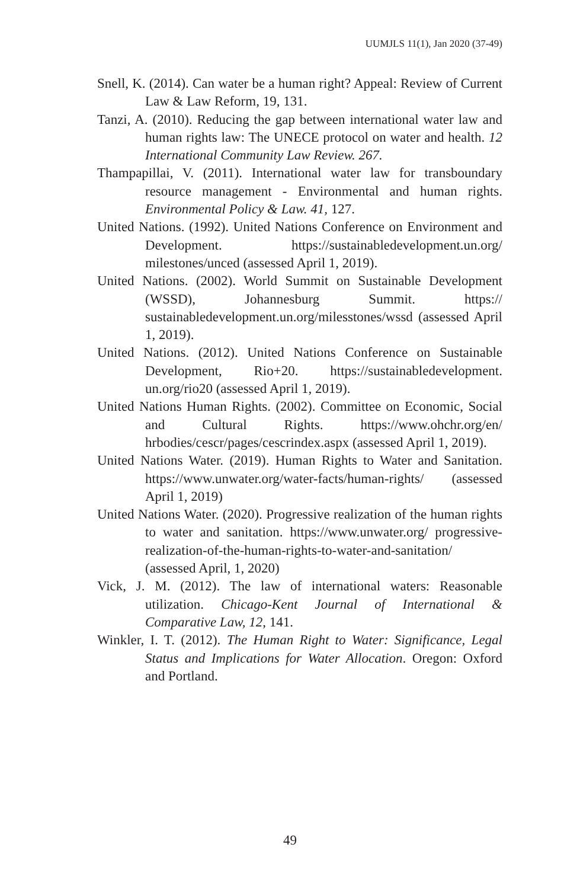UUMJLS 11(1), Jan 2020 (37-49)
Snell, K. (2014). Can water be a human right? Appeal: Review of Current Law & Law Reform, 19, 131.
Tanzi, A. (2010). Reducing the gap between international water law and human rights law: The UNECE protocol on water and health. 12 International Community Law Review. 267.
Thampapillai, V. (2011). International water law for transboundary resource management - Environmental and human rights. Environmental Policy & Law. 41, 127.
United Nations. (1992). United Nations Conference on Environment and Development. https://sustainabledevelopment.un.org/ milestones/unced (assessed April 1, 2019).
United Nations. (2002). World Summit on Sustainable Development (WSSD), Johannesburg Summit. https:// sustainabledevelopment.un.org/milesstones/wssd (assessed April 1, 2019).
United Nations. (2012). United Nations Conference on Sustainable Development, Rio+20. https://sustainabledevelopment. un.org/rio20 (assessed April 1, 2019).
United Nations Human Rights. (2002). Committee on Economic, Social and Cultural Rights. https://www.ohchr.org/en/ hrbodies/cescr/pages/cescrindex.aspx (assessed April 1, 2019).
United Nations Water. (2019). Human Rights to Water and Sanitation. https://www.unwater.org/water-facts/human-rights/ (assessed April 1, 2019)
United Nations Water. (2020). Progressive realization of the human rights to water and sanitation. https://www.unwater.org/ progressive-realization-of-the-human-rights-to-water-and-sanitation/ (assessed April, 1, 2020)
Vick, J. M. (2012). The law of international waters: Reasonable utilization. Chicago-Kent Journal of International & Comparative Law, 12, 141.
Winkler, I. T. (2012). The Human Right to Water: Significance, Legal Status and Implications for Water Allocation. Oregon: Oxford and Portland.
49